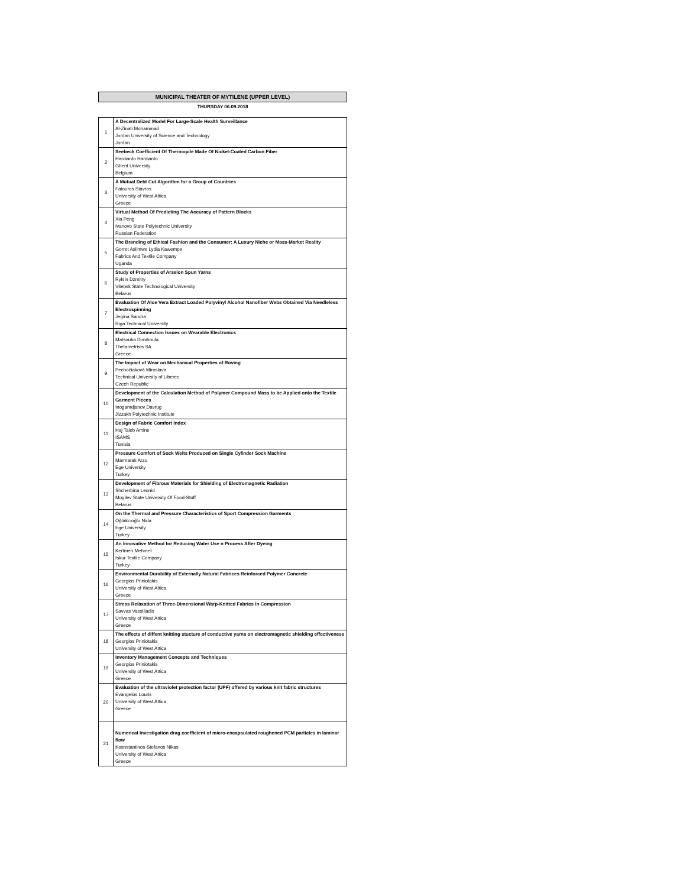MUNICIPAL THEATER OF MYTILENE (UPPER LEVEL)
THURSDAY 06.09.2018
| 1 | A Decentralized Model For Large-Scale Health Surveillance Al-Zinati Mohammad Jordan University of Science and Technology Jordan |
| 2 | Seebeck Coefficient Of Thermopile Made Of Nickel-Coated Carbon Fiber Hardianto Hardianto Ghent University Belgium |
| 3 | A Mutual Debt Cut Algorithm for a Group of Countries Fatouros Stavros University of West Attica Greece |
| 4 | Virtual Method Of Predicting The Accuracy of Pattern Blocks Xia Peng Ivanovo State Polytechnic University Russian Federation |
| 5 | The Branding of Ethical Fashion and the Consumer: A Luxury Niche or Mass-Market Reality Gorret Asiimwe Lydia Kawempe Fabrics And Textile Company Uganda |
| 6 | Study of Properties of Arselon Spun Yarns Ryklin Dzmitry Vitebsk State Technological University Belarus |
| 7 | Evaluation Of Aloe Vera Extract Loaded Polyvinyl Alcohol Nanofiber Webs Obtained Via Needleless Electrospinning Jegina Sandra Riga Technical University |
| 8 | Electrical Connection Issues on Wearable Electronics Matsouka Dimitroula Thetametrisis SA Greece |
| 9 | The Impact of Wear on Mechanical Properties of Roving Pechočiaková Miroslava Technical University of Liberec Czech Republic |
| 10 | Development of the Calculation Method of Polymer Compound Mass to be Applied onto the Textile Garment Pieces Inogamdjanov Davrug Jizzakh Polytechnic Institute |
| 11 | Design of Fabric Comfort Index Haj Taieb Amine ISAMS Tunisia |
| 12 | Pressure Comfort of Sock Welts Produced on Single Cylinder Sock Machine Marmaralı Arzu Ege University Turkey |
| 13 | Development of Fibrous Materials for Shielding of Electromagnetic Radiation Shcherbina Leonid Mogilev State University Of Food-Stuff Belarus |
| 14 | On the Thermal and Pressure Characteristics of Sport Compression Garments Oğlakcıoğlu Nida Ege University Turkey |
| 15 | An Innovative Method for Reducing Water Use n Process After Dyeing Kertmen Mehmet Iskur Textile Company Turkey |
| 16 | Environmental Durability of Externally Natural Fabrices Reinforced Polymer Concrete Georgios Priniotakis University of West Attica Greece |
| 17 | Stress Relaxation of Three-Dimensional Warp-Knitted Fabrics in Compression Savvas Vassiliadis University of West Attica Greece |
| 18 | The effects of diffent knitting stucture of conductive yarns on electromagnetic shielding effectiveness Georgios Priniotakis University of West Attica |
| 19 | Inventory Management Concepts and Techniques Georgios Priniotakis University of West Attica Greece |
| 20 | Evaluation of the ultraviolet protection factor (UPF) offered by various knit fabric structures Evangelos Louris University of West Attica Greece |
| 21 | Numerical Investigation drag coefficient of micro-encapsulated roughened PCM particles in laminar flow Kosnstantinos-Stefanos Nikas University of West Attica Greece |